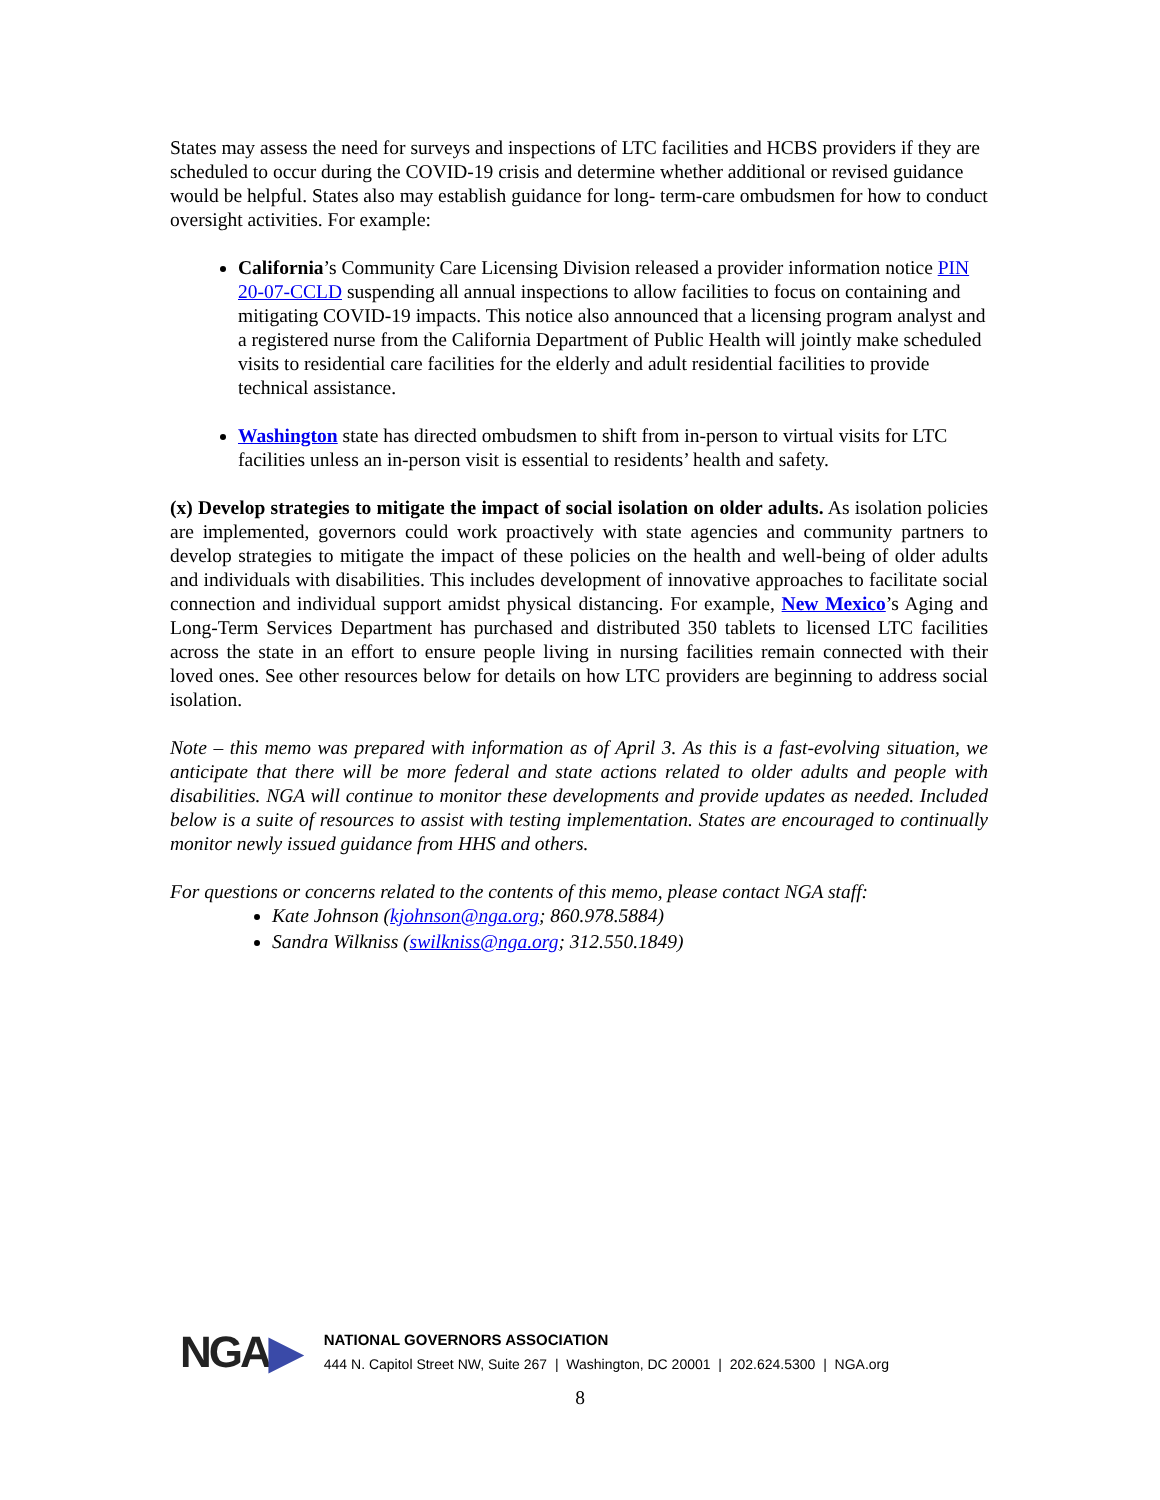States may assess the need for surveys and inspections of LTC facilities and HCBS providers if they are scheduled to occur during the COVID-19 crisis and determine whether additional or revised guidance would be helpful. States also may establish guidance for long- term-care ombudsmen for how to conduct oversight activities. For example:
California’s Community Care Licensing Division released a provider information notice PIN 20-07-CCLD suspending all annual inspections to allow facilities to focus on containing and mitigating COVID-19 impacts. This notice also announced that a licensing program analyst and a registered nurse from the California Department of Public Health will jointly make scheduled visits to residential care facilities for the elderly and adult residential facilities to provide technical assistance.
Washington state has directed ombudsmen to shift from in-person to virtual visits for LTC facilities unless an in-person visit is essential to residents’ health and safety.
(x) Develop strategies to mitigate the impact of social isolation on older adults. As isolation policies are implemented, governors could work proactively with state agencies and community partners to develop strategies to mitigate the impact of these policies on the health and well-being of older adults and individuals with disabilities. This includes development of innovative approaches to facilitate social connection and individual support amidst physical distancing. For example, New Mexico’s Aging and Long-Term Services Department has purchased and distributed 350 tablets to licensed LTC facilities across the state in an effort to ensure people living in nursing facilities remain connected with their loved ones. See other resources below for details on how LTC providers are beginning to address social isolation.
Note – this memo was prepared with information as of April 3. As this is a fast-evolving situation, we anticipate that there will be more federal and state actions related to older adults and people with disabilities. NGA will continue to monitor these developments and provide updates as needed. Included below is a suite of resources to assist with testing implementation. States are encouraged to continually monitor newly issued guidance from HHS and others.
For questions or concerns related to the contents of this memo, please contact NGA staff:
Kate Johnson (kjohnson@nga.org; 860.978.5884)
Sandra Wilkniss (swilkniss@nga.org; 312.550.1849)
NGA▶
NATIONAL GOVERNORS ASSOCIATION
444 N. Capitol Street NW, Suite 267 | Washington, DC 20001 | 202.624.5300 | NGA.org
8